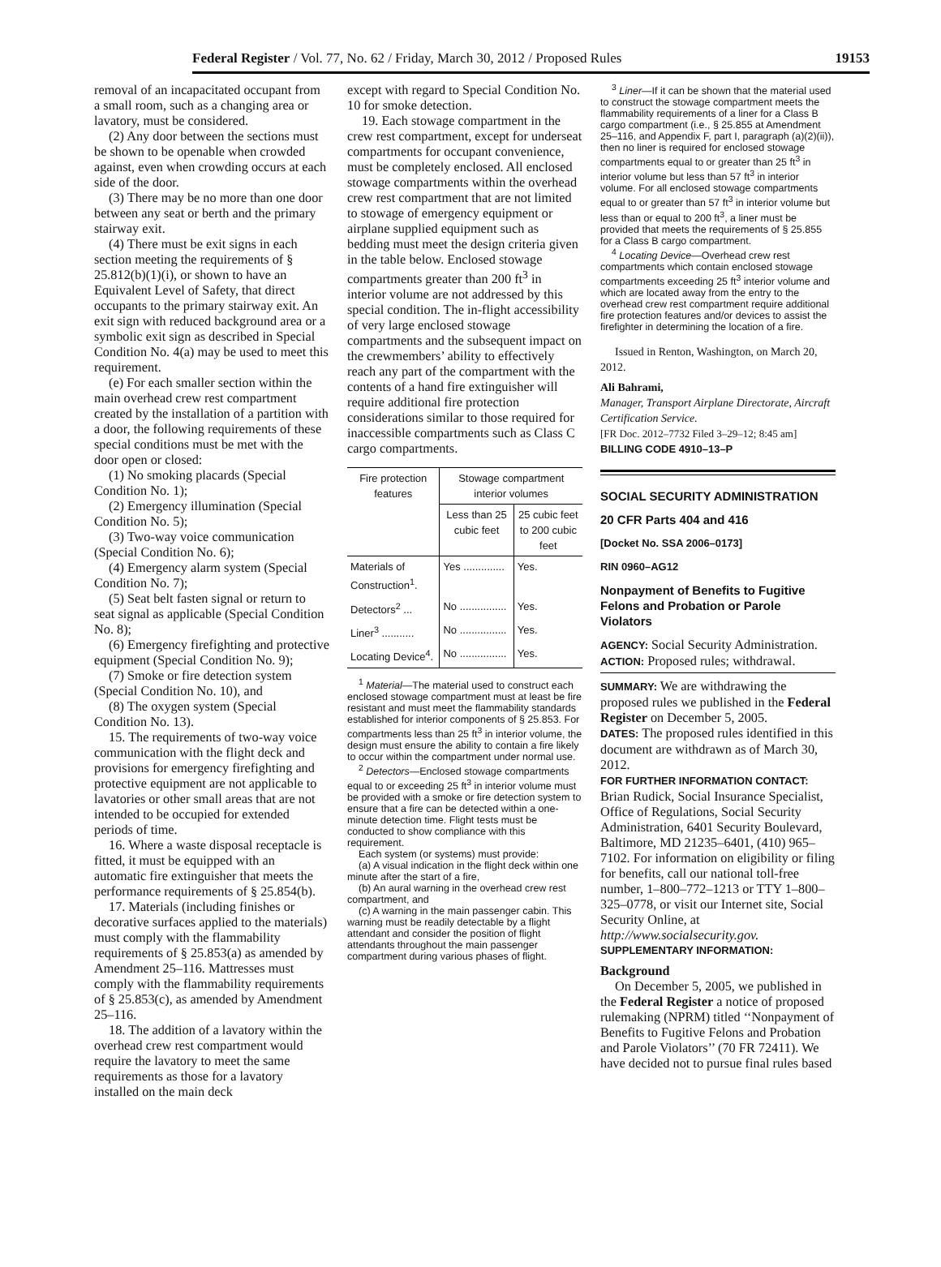Federal Register / Vol. 77, No. 62 / Friday, March 30, 2012 / Proposed Rules 19153
removal of an incapacitated occupant from a small room, such as a changing area or lavatory, must be considered.
(2) Any door between the sections must be shown to be openable when crowded against, even when crowding occurs at each side of the door.
(3) There may be no more than one door between any seat or berth and the primary stairway exit.
(4) There must be exit signs in each section meeting the requirements of § 25.812(b)(1)(i), or shown to have an Equivalent Level of Safety, that direct occupants to the primary stairway exit. An exit sign with reduced background area or a symbolic exit sign as described in Special Condition No. 4(a) may be used to meet this requirement.
(e) For each smaller section within the main overhead crew rest compartment created by the installation of a partition with a door, the following requirements of these special conditions must be met with the door open or closed:
(1) No smoking placards (Special Condition No. 1);
(2) Emergency illumination (Special Condition No. 5);
(3) Two-way voice communication (Special Condition No. 6);
(4) Emergency alarm system (Special Condition No. 7);
(5) Seat belt fasten signal or return to seat signal as applicable (Special Condition No. 8);
(6) Emergency firefighting and protective equipment (Special Condition No. 9);
(7) Smoke or fire detection system (Special Condition No. 10), and
(8) The oxygen system (Special Condition No. 13).
15. The requirements of two-way voice communication with the flight deck and provisions for emergency firefighting and protective equipment are not applicable to lavatories or other small areas that are not intended to be occupied for extended periods of time.
16. Where a waste disposal receptacle is fitted, it must be equipped with an automatic fire extinguisher that meets the performance requirements of § 25.854(b).
17. Materials (including finishes or decorative surfaces applied to the materials) must comply with the flammability requirements of § 25.853(a) as amended by Amendment 25–116. Mattresses must comply with the flammability requirements of § 25.853(c), as amended by Amendment 25–116.
18. The addition of a lavatory within the overhead crew rest compartment would require the lavatory to meet the same requirements as those for a lavatory installed on the main deck
except with regard to Special Condition No. 10 for smoke detection.
19. Each stowage compartment in the crew rest compartment, except for underseat compartments for occupant convenience, must be completely enclosed. All enclosed stowage compartments within the overhead crew rest compartment that are not limited to stowage of emergency equipment or airplane supplied equipment such as bedding must meet the design criteria given in the table below. Enclosed stowage compartments greater than 200 ft<sup>3</sup> in interior volume are not addressed by this special condition. The in-flight accessibility of very large enclosed stowage compartments and the subsequent impact on the crewmembers’ ability to effectively reach any part of the compartment with the contents of a hand fire extinguisher will require additional fire protection considerations similar to those required for inaccessible compartments such as Class C cargo compartments.
| Fire protection features | Stowage compartment interior volumes | |
| --- | --- | --- |
| | Less than 25 cubic feet | 25 cubic feet to 200 cubic feet |
| Materials of Construction<sup>1</sup>. | Yes .............. | Yes. |
| Detectors<sup>2</sup> ... | No ................ | Yes. |
| Liner<sup>3</sup> ........... | No ................ | Yes. |
| Locating Device<sup>4</sup>. | No ................ | Yes. |
<sup>1</sup> Material—The material used to construct each enclosed stowage compartment must at least be fire resistant and must meet the flammability standards established for interior components of § 25.853. For compartments less than 25 ft<sup>3</sup> in interior volume, the design must ensure the ability to contain a fire likely to occur within the compartment under normal use.
<sup>2</sup> Detectors—Enclosed stowage compartments equal to or exceeding 25 ft<sup>3</sup> in interior volume must be provided with a smoke or fire detection system to ensure that a fire can be detected within a one-minute detection time. Flight tests must be conducted to show compliance with this requirement.
Each system (or systems) must provide:
(a) A visual indication in the flight deck within one minute after the start of a fire,
(b) An aural warning in the overhead crew rest compartment, and
(c) A warning in the main passenger cabin. This warning must be readily detectable by a flight attendant and consider the position of flight attendants throughout the main passenger compartment during various phases of flight.
<sup>3</sup> Liner—If it can be shown that the material used to construct the stowage compartment meets the flammability requirements of a liner for a Class B cargo compartment (i.e., § 25.855 at Amendment 25–116, and Appendix F, part I, paragraph (a)(2)(ii)), then no liner is required for enclosed stowage compartments equal to or greater than 25 ft<sup>3</sup> in interior volume but less than 57 ft<sup>3</sup> in interior volume. For all enclosed stowage compartments equal to or greater than 57 ft<sup>3</sup> in interior volume but less than or equal to 200 ft<sup>3</sup>, a liner must be provided that meets the requirements of § 25.855 for a Class B cargo compartment.
<sup>4</sup> Locating Device—Overhead crew rest compartments which contain enclosed stowage compartments exceeding 25 ft<sup>3</sup> interior volume and which are located away from the entry to the overhead crew rest compartment require additional fire protection features and/or devices to assist the firefighter in determining the location of a fire.
Issued in Renton, Washington, on March 20, 2012.
Ali Bahrami,
Manager, Transport Airplane Directorate, Aircraft Certification Service.
[FR Doc. 2012–7732 Filed 3–29–12; 8:45 am]
BILLING CODE 4910–13–P
SOCIAL SECURITY ADMINISTRATION
20 CFR Parts 404 and 416
[Docket No. SSA 2006–0173]
RIN 0960–AG12
Nonpayment of Benefits to Fugitive Felons and Probation or Parole Violators
AGENCY: Social Security Administration.
ACTION: Proposed rules; withdrawal.
SUMMARY: We are withdrawing the proposed rules we published in the Federal Register on December 5, 2005.
DATES: The proposed rules identified in this document are withdrawn as of March 30, 2012.
FOR FURTHER INFORMATION CONTACT:
Brian Rudick, Social Insurance Specialist, Office of Regulations, Social Security Administration, 6401 Security Boulevard, Baltimore, MD 21235–6401, (410) 965–7102. For information on eligibility or filing for benefits, call our national toll-free number, 1–800–772–1213 or TTY 1–800–325–0778, or visit our Internet site, Social Security Online, at http://www.socialsecurity.gov.
SUPPLEMENTARY INFORMATION:
Background
On December 5, 2005, we published in the Federal Register a notice of proposed rulemaking (NPRM) titled ‘‘Nonpayment of Benefits to Fugitive Felons and Probation and Parole Violators’’ (70 FR 72411). We have decided not to pursue final rules based